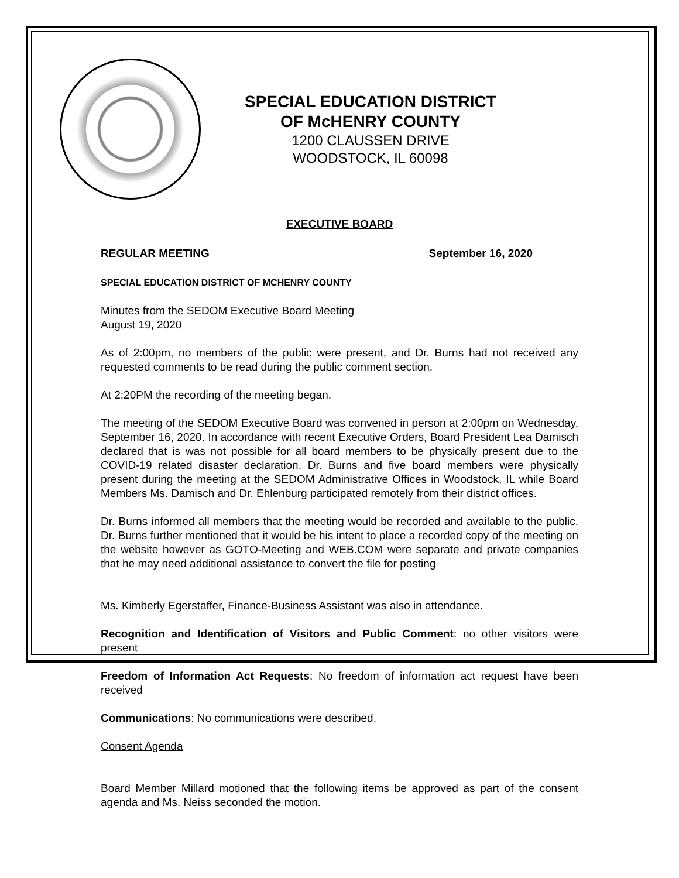SPECIAL EDUCATION DISTRICT
OF McHENRY COUNTY
1200 CLAUSSEN DRIVE
WOODSTOCK, IL 60098
EXECUTIVE BOARD
REGULAR MEETING September 16, 2020
SPECIAL EDUCATION DISTRICT OF MCHENRY COUNTY
Minutes from the SEDOM Executive Board Meeting
August 19, 2020
As of 2:00pm, no members of the public were present, and Dr. Burns had not received any requested comments to be read during the public comment section.
At 2:20PM the recording of the meeting began.
The meeting of the SEDOM Executive Board was convened in person at 2:00pm on Wednesday, September 16, 2020. In accordance with recent Executive Orders, Board President Lea Damisch declared that is was not possible for all board members to be physically present due to the COVID-19 related disaster declaration. Dr. Burns and five board members were physically present during the meeting at the SEDOM Administrative Offices in Woodstock, IL while Board Members Ms. Damisch and Dr. Ehlenburg participated remotely from their district offices.
Dr. Burns informed all members that the meeting would be recorded and available to the public. Dr. Burns further mentioned that it would be his intent to place a recorded copy of the meeting on the website however as GOTO-Meeting and WEB.COM were separate and private companies that he may need additional assistance to convert the file for posting
Ms. Kimberly Egerstaffer, Finance-Business Assistant was also in attendance.
Recognition and Identification of Visitors and Public Comment: no other visitors were present
Freedom of Information Act Requests: No freedom of information act request have been received
Communications: No communications were described.
Consent Agenda
Board Member Millard motioned that the following items be approved as part of the consent agenda and Ms. Neiss seconded the motion.